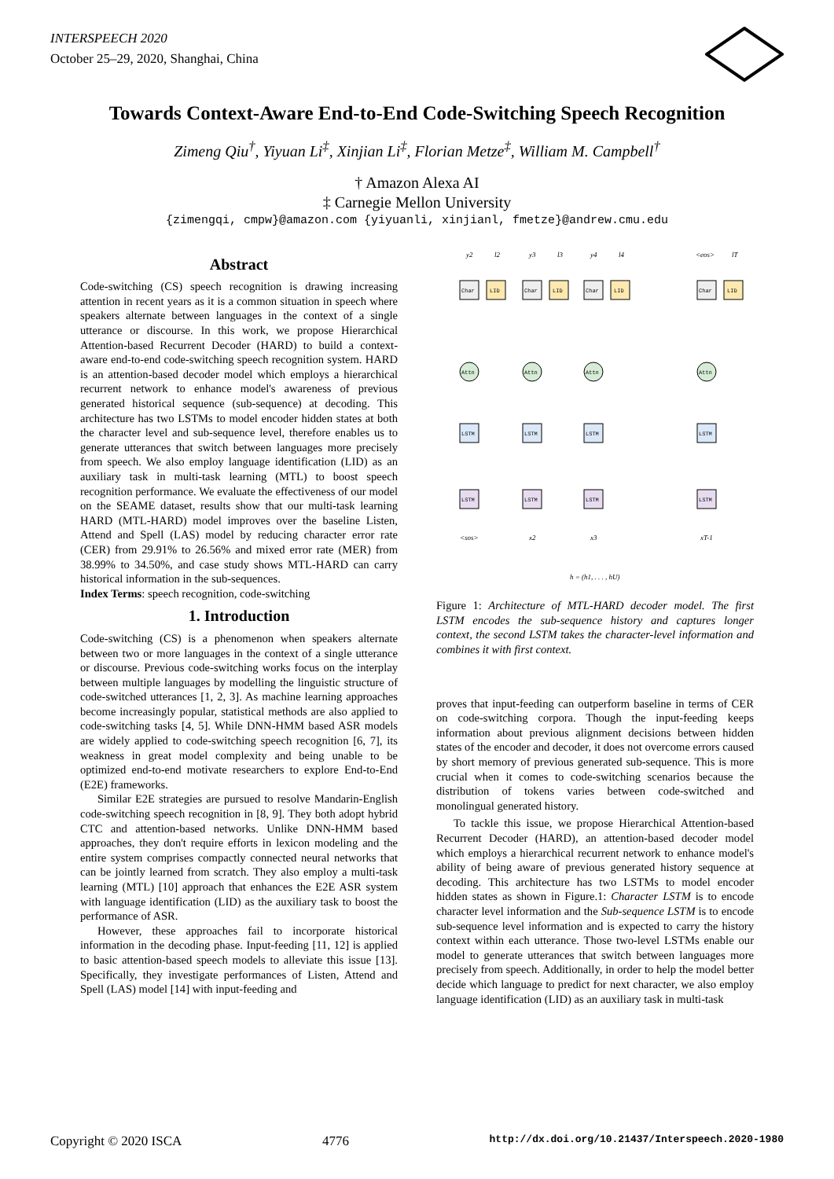INTERSPEECH 2020
October 25–29, 2020, Shanghai, China
Towards Context-Aware End-to-End Code-Switching Speech Recognition
Zimeng Qiu<sup>†</sup>, Yiyuan Li<sup>‡</sup>, Xinjian Li<sup>‡</sup>, Florian Metze<sup>‡</sup>, William M. Campbell<sup>†</sup>
† Amazon Alexa AI
‡ Carnegie Mellon University
{zimengqi, cmpw}@amazon.com {yiyuanli, xinjianl, fmetze}@andrew.cmu.edu
Abstract
Code-switching (CS) speech recognition is drawing increasing attention in recent years as it is a common situation in speech where speakers alternate between languages in the context of a single utterance or discourse. In this work, we propose Hierarchical Attention-based Recurrent Decoder (HARD) to build a context-aware end-to-end code-switching speech recognition system. HARD is an attention-based decoder model which employs a hierarchical recurrent network to enhance model's awareness of previous generated historical sequence (sub-sequence) at decoding. This architecture has two LSTMs to model encoder hidden states at both the character level and sub-sequence level, therefore enables us to generate utterances that switch between languages more precisely from speech. We also employ language identification (LID) as an auxiliary task in multi-task learning (MTL) to boost speech recognition performance. We evaluate the effectiveness of our model on the SEAME dataset, results show that our multi-task learning HARD (MTL-HARD) model improves over the baseline Listen, Attend and Spell (LAS) model by reducing character error rate (CER) from 29.91% to 26.56% and mixed error rate (MER) from 38.99% to 34.50%, and case study shows MTL-HARD can carry historical information in the sub-sequences.
Index Terms: speech recognition, code-switching
1. Introduction
Code-switching (CS) is a phenomenon when speakers alternate between two or more languages in the context of a single utterance or discourse. Previous code-switching works focus on the interplay between multiple languages by modelling the linguistic structure of code-switched utterances [1, 2, 3]. As machine learning approaches become increasingly popular, statistical methods are also applied to code-switching tasks [4, 5]. While DNN-HMM based ASR models are widely applied to code-switching speech recognition [6, 7], its weakness in great model complexity and being unable to be optimized end-to-end motivate researchers to explore End-to-End (E2E) frameworks.
Similar E2E strategies are pursued to resolve Mandarin-English code-switching speech recognition in [8, 9]. They both adopt hybrid CTC and attention-based networks. Unlike DNN-HMM based approaches, they don't require efforts in lexicon modeling and the entire system comprises compactly connected neural networks that can be jointly learned from scratch. They also employ a multi-task learning (MTL) [10] approach that enhances the E2E ASR system with language identification (LID) as the auxiliary task to boost the performance of ASR.
However, these approaches fail to incorporate historical information in the decoding phase. Input-feeding [11, 12] is applied to basic attention-based speech models to alleviate this issue [13]. Specifically, they investigate performances of Listen, Attend and Spell (LAS) model [14] with input-feeding and
Char
LID
Char
LID
Char
LID
Char
LID
Attn
Attn
Attn
Attn
LSTM
LSTM
LSTM
LSTM
LSTM
LSTM
LSTM
LSTM
y2
l2
y3
l3
y4
l4
<eos>
lT
<sos>
x2
x3
xT-1
h = (h1, . . . , hU)
Figure 1: Architecture of MTL-HARD decoder model. The first LSTM encodes the sub-sequence history and captures longer context, the second LSTM takes the character-level information and combines it with first context.
proves that input-feeding can outperform baseline in terms of CER on code-switching corpora. Though the input-feeding keeps information about previous alignment decisions between hidden states of the encoder and decoder, it does not overcome errors caused by short memory of previous generated sub-sequence. This is more crucial when it comes to code-switching scenarios because the distribution of tokens varies between code-switched and monolingual generated history.
To tackle this issue, we propose Hierarchical Attention-based Recurrent Decoder (HARD), an attention-based decoder model which employs a hierarchical recurrent network to enhance model's ability of being aware of previous generated history sequence at decoding. This architecture has two LSTMs to model encoder hidden states as shown in Figure.1: Character LSTM is to encode character level information and the Sub-sequence LSTM is to encode sub-sequence level information and is expected to carry the history context within each utterance. Those two-level LSTMs enable our model to generate utterances that switch between languages more precisely from speech. Additionally, in order to help the model better decide which language to predict for next character, we also employ language identification (LID) as an auxiliary task in multi-task
Copyright © 2020 ISCA 4776 http://dx.doi.org/10.21437/Interspeech.2020-1980